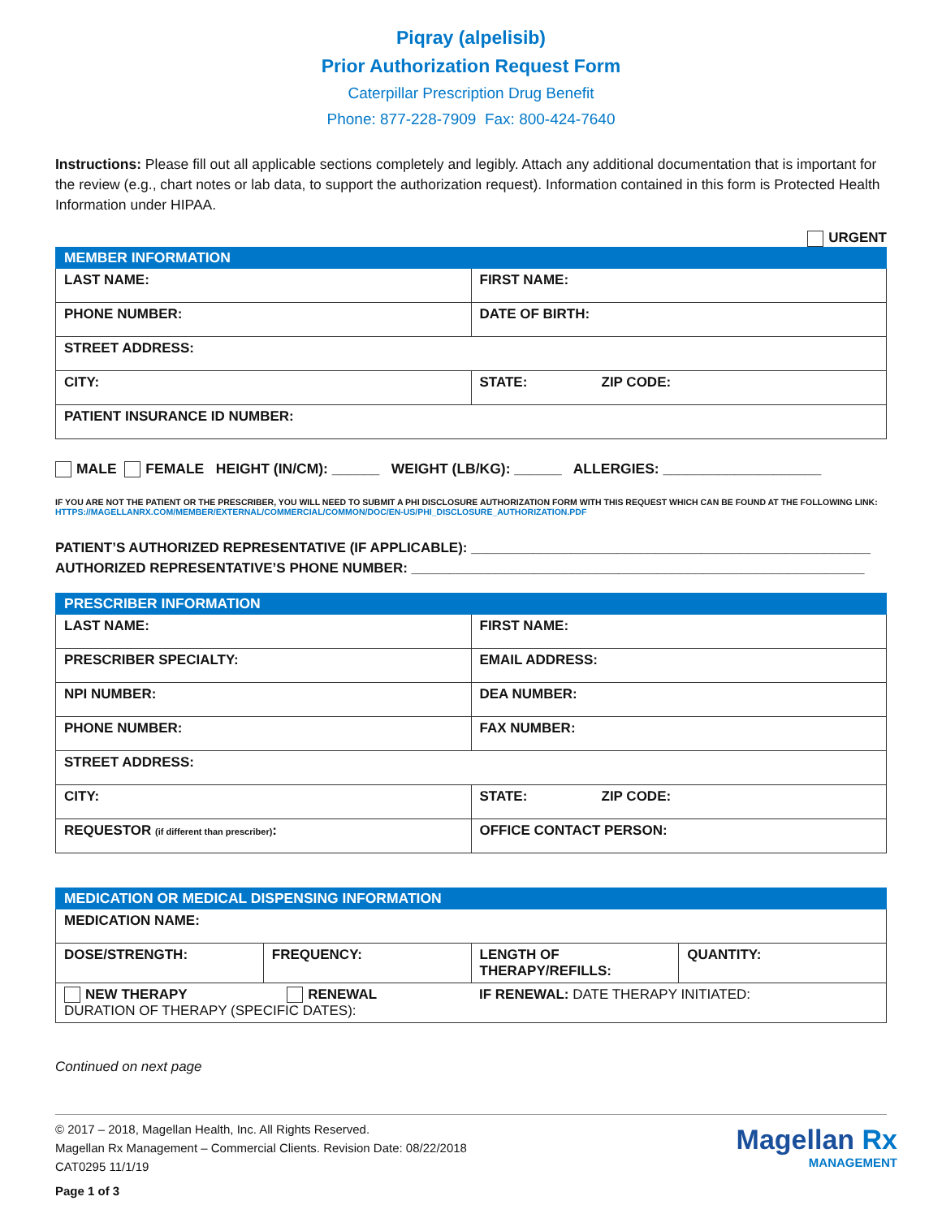Piqray (alpelisib)
Prior Authorization Request Form
Caterpillar Prescription Drug Benefit
Phone: 877-228-7909 Fax: 800-424-7640
Instructions: Please fill out all applicable sections completely and legibly. Attach any additional documentation that is important for the review (e.g., chart notes or lab data, to support the authorization request). Information contained in this form is Protected Health Information under HIPAA.
URGENT
| MEMBER INFORMATION | | |
| --- | --- | --- |
| LAST NAME: | FIRST NAME: | |
| PHONE NUMBER: | DATE OF BIRTH: | |
| STREET ADDRESS: | | |
| CITY: | STATE: | ZIP CODE: |
| PATIENT INSURANCE ID NUMBER: | | |
MALE FEMALE HEIGHT (IN/CM): ______ WEIGHT (LB/KG): ______ ALLERGIES: ____________________
IF YOU ARE NOT THE PATIENT OR THE PRESCRIBER, YOU WILL NEED TO SUBMIT A PHI DISCLOSURE AUTHORIZATION FORM WITH THIS REQUEST WHICH CAN BE FOUND AT THE FOLLOWING LINK: HTTPS://MAGELLANRX.COM/MEMBER/EXTERNAL/COMMERCIAL/COMMON/DOC/EN-US/PHI_DISCLOSURE_AUTHORIZATION.PDF
PATIENT’S AUTHORIZED REPRESENTATIVE (IF APPLICABLE): ____________________________________________________
AUTHORIZED REPRESENTATIVE’S PHONE NUMBER: ___________________________________________________________
| PRESCRIBER INFORMATION | | |
| --- | --- | --- |
| LAST NAME: | FIRST NAME: | |
| PRESCRIBER SPECIALTY: | EMAIL ADDRESS: | |
| NPI NUMBER: | DEA NUMBER: | |
| PHONE NUMBER: | FAX NUMBER: | |
| STREET ADDRESS: | | |
| CITY: | STATE: | ZIP CODE: |
| REQUESTOR (if different than prescriber) : | OFFICE CONTACT PERSON: | |
| MEDICATION OR MEDICAL DISPENSING INFORMATION | | | |
| --- | --- | --- | --- |
| MEDICATION NAME: | | | |
| DOSE/STRENGTH: | FREQUENCY: | LENGTH OF THERAPY/REFILLS: | QUANTITY: |
| NEW THERAPY RENEWAL DURATION OF THERAPY (SPECIFIC DATES): | | IF RENEWAL: DATE THERAPY INITIATED: | |
Continued on next page
© 2017 – 2018, Magellan Health, Inc. All Rights Reserved.
Magellan Rx Management – Commercial Clients. Revision Date: 08/22/2018
CAT0295 11/1/19
Page 1 of 3
Magellan Rx
MANAGEMENT